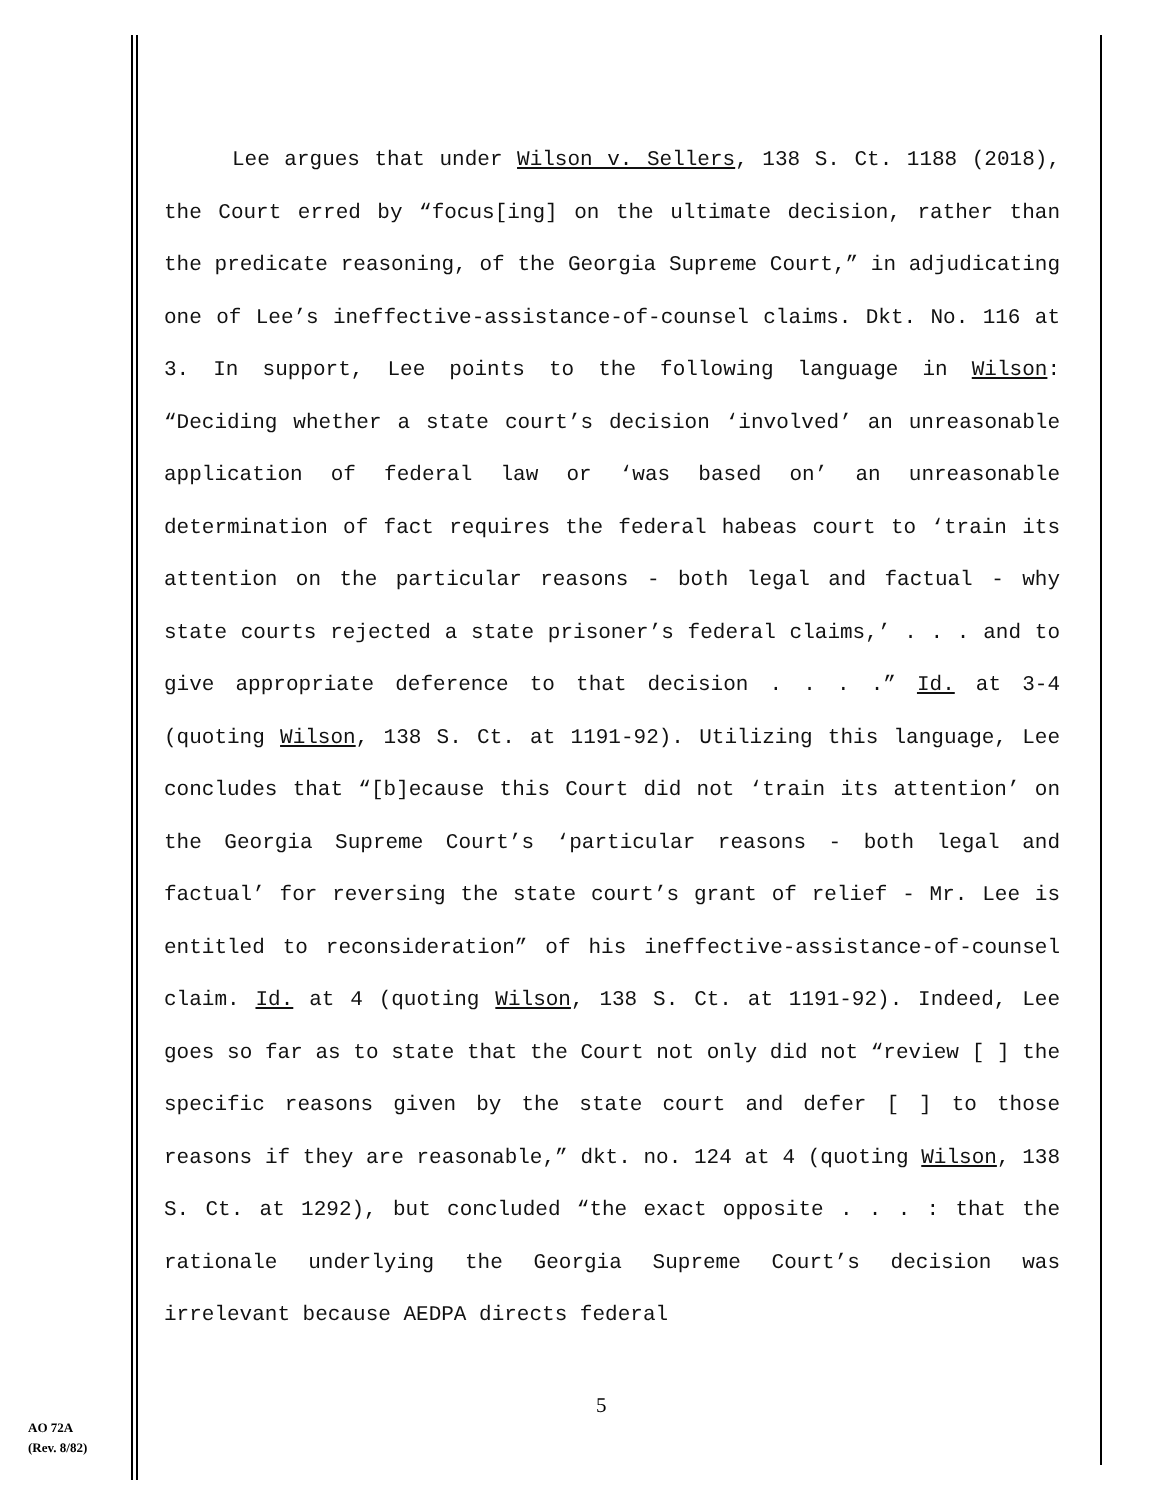Lee argues that under Wilson v. Sellers, 138 S. Ct. 1188 (2018), the Court erred by “focus[ing] on the ultimate decision, rather than the predicate reasoning, of the Georgia Supreme Court,” in adjudicating one of Lee’s ineffective-assistance-of-counsel claims. Dkt. No. 116 at 3. In support, Lee points to the following language in Wilson: “Deciding whether a state court’s decision ‘involved’ an unreasonable application of federal law or ‘was based on’ an unreasonable determination of fact requires the federal habeas court to ‘train its attention on the particular reasons - both legal and factual - why state courts rejected a state prisoner’s federal claims,’ . . . and to give appropriate deference to that decision . . . .” Id. at 3-4 (quoting Wilson, 138 S. Ct. at 1191-92). Utilizing this language, Lee concludes that “[b]ecause this Court did not ‘train its attention’ on the Georgia Supreme Court’s ‘particular reasons - both legal and factual’ for reversing the state court’s grant of relief - Mr. Lee is entitled to reconsideration” of his ineffective-assistance-of-counsel claim. Id. at 4 (quoting Wilson, 138 S. Ct. at 1191-92). Indeed, Lee goes so far as to state that the Court not only did not “review [ ] the specific reasons given by the state court and defer [ ] to those reasons if they are reasonable,” dkt. no. 124 at 4 (quoting Wilson, 138 S. Ct. at 1292), but concluded “the exact opposite . . . : that the rationale underlying the Georgia Supreme Court’s decision was irrelevant because AEDPA directs federal
5
AO 72A
(Rev. 8/82)